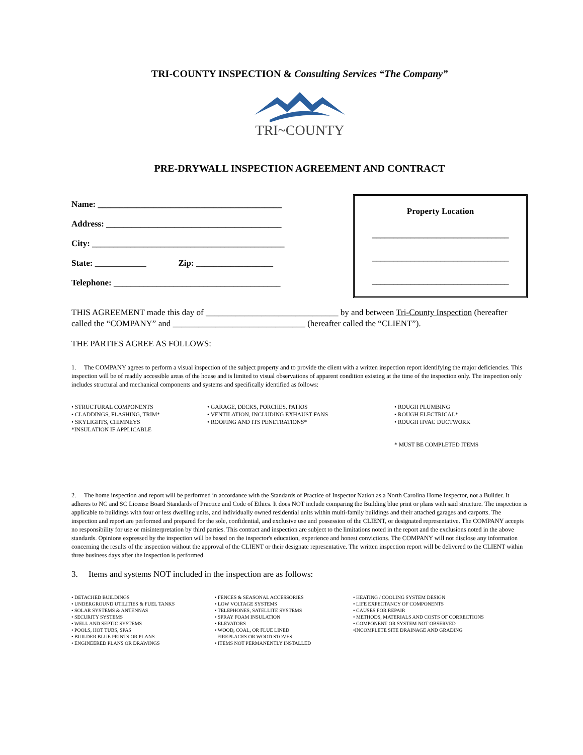TRI-COUNTY INSPECTION & Consulting Services “The Company”
TRI~COUNTY
PRE-DRYWALL INSPECTION AGREEMENT AND CONTRACT
Name: ___________________________________________
Address: _________________________________________
City: _____________________________________________
State: ____________ Zip: __________________
Telephone: _______________________________________
Property Location
________________________________
________________________________
________________________________
THIS AGREEMENT made this day of _______________________________ by and between Tri-County Inspection (hereafter called the “COMPANY” and _______________________________ (hereafter called the “CLIENT”).
THE PARTIES AGREE AS FOLLOWS:
1. The COMPANY agrees to perform a visual inspection of the subject property and to provide the client with a written inspection report identifying the major deficiencies. This inspection will be of readily accessible areas of the house and is limited to visual observations of apparent condition existing at the time of the inspection only. The inspection only includes structural and mechanical components and systems and specifically identified as follows:
• STRUCTURAL COMPONENTS
• CLADDINGS, FLASHING, TRIM*
• SKYLIGHTS, CHIMNEYS
*INSULATION IF APPLICABLE
• GARAGE, DECKS, PORCHES, PATIOS
• VENTILATION, INCLUDING EXHAUST FANS
• ROOFING AND ITS PENETRATIONS*
• ROUGH PLUMBING
• ROUGH ELECTRICAL*
• ROUGH HVAC DUCTWORK
* MUST BE COMPLETED ITEMS
2. The home inspection and report will be performed in accordance with the Standards of Practice of Inspector Nation as a North Carolina Home Inspector, not a Builder. It adheres to NC and SC License Board Standards of Practice and Code of Ethics. It does NOT include comparing the Building blue print or plans with said structure. The inspection is applicable to buildings with four or less dwelling units, and individually owned residential units within multi-family buildings and their attached garages and carports. The inspection and report are performed and prepared for the sole, confidential, and exclusive use and possession of the CLIENT, or designated representative. The COMPANY accepts no responsibility for use or misinterpretation by third parties. This contract and inspection are subject to the limitations noted in the report and the exclusions noted in the above standards. Opinions expressed by the inspection will be based on the inspector's education, experience and honest convictions. The COMPANY will not disclose any information concerning the results of the inspection without the approval of the CLIENT or their designate representative. The written inspection report will be delivered to the CLIENT within three business days after the inspection is performed.
3. Items and systems NOT included in the inspection are as follows:
• DETACHED BUILDINGS
• UNDERGROUND UTILITIES & FUEL TANKS
• SOLAR SYSTEMS & ANTENNAS
• SECURITY SYSTEMS
• WELL AND SEPTIC SYSTEMS
• POOLS, HOT TUBS, SPAS
• BUILDER BLUE PRINTS OR PLANS
• ENGINEERED PLANS OR DRAWINGS
• FENCES & SEASONAL ACCESSORIES
• LOW VOLTAGE SYSTEMS
• TELEPHONES, SATELLITE SYSTEMS
• SPRAY FOAM INSULATION
• ELEVATORS
• WOOD, COAL, OR FLUE LINED
FIREPLACES OR WOOD STOVES
• ITEMS NOT PERMANENTLY INSTALLED
• HEATING / COOLING SYSTEM DESIGN
• LIFE EXPECTANCY OF COMPONENTS
• CAUSES FOR REPAIR
• METHODS, MATERIALS AND COSTS OF CORRECTIONS
• COMPONENT OR SYSTEM NOT OBSERVED
•INCOMPLETE SITE DRAINAGE AND GRADING